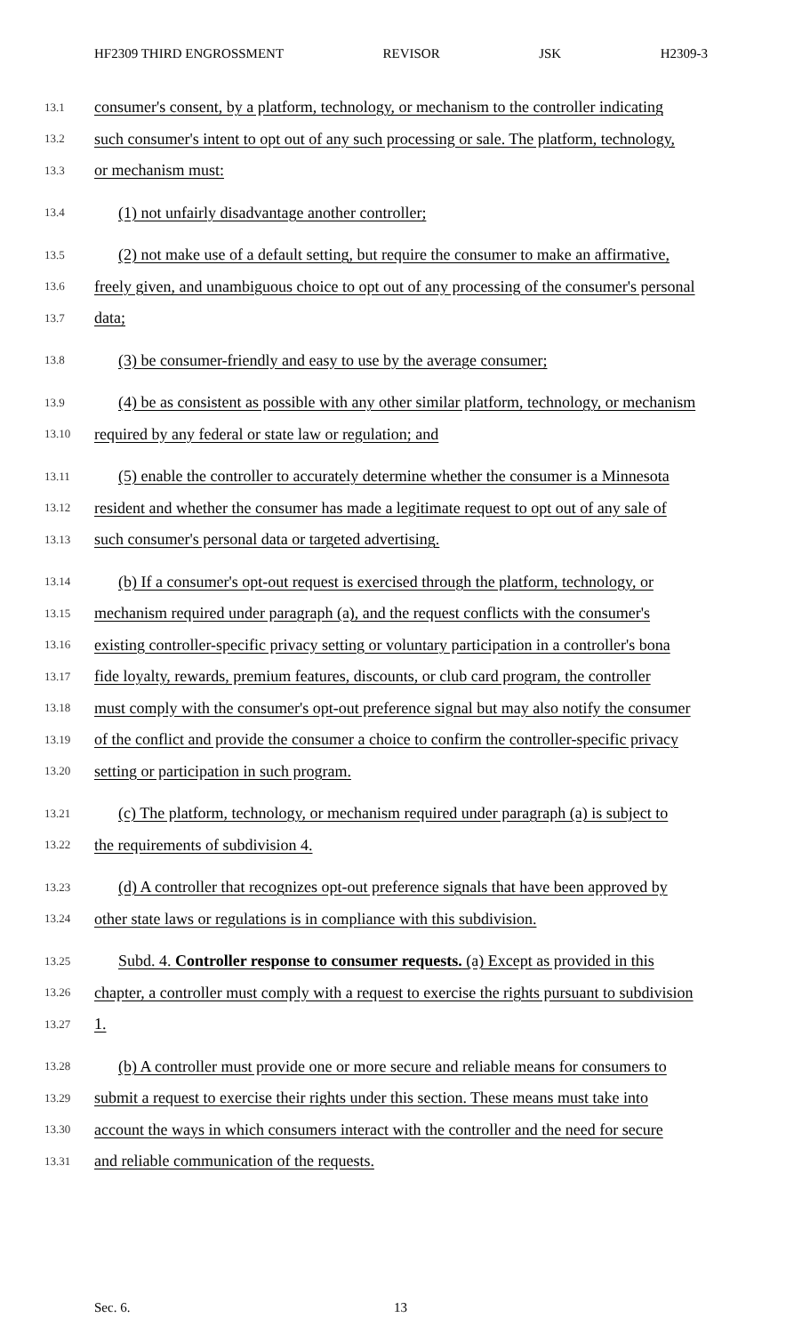HF2309 THIRD ENGROSSMENT REVISOR JSK H2309-3
13.1 consumer's consent, by a platform, technology, or mechanism to the controller indicating
13.2 such consumer's intent to opt out of any such processing or sale. The platform, technology,
13.3 or mechanism must:
13.4 (1) not unfairly disadvantage another controller;
13.5 (2) not make use of a default setting, but require the consumer to make an affirmative,
13.6 freely given, and unambiguous choice to opt out of any processing of the consumer's personal
13.7 data;
13.8 (3) be consumer-friendly and easy to use by the average consumer;
13.9 (4) be as consistent as possible with any other similar platform, technology, or mechanism
13.10 required by any federal or state law or regulation; and
13.11 (5) enable the controller to accurately determine whether the consumer is a Minnesota
13.12 resident and whether the consumer has made a legitimate request to opt out of any sale of
13.13 such consumer's personal data or targeted advertising.
13.14 (b) If a consumer's opt-out request is exercised through the platform, technology, or
13.15 mechanism required under paragraph (a), and the request conflicts with the consumer's
13.16 existing controller-specific privacy setting or voluntary participation in a controller's bona
13.17 fide loyalty, rewards, premium features, discounts, or club card program, the controller
13.18 must comply with the consumer's opt-out preference signal but may also notify the consumer
13.19 of the conflict and provide the consumer a choice to confirm the controller-specific privacy
13.20 setting or participation in such program.
13.21 (c) The platform, technology, or mechanism required under paragraph (a) is subject to
13.22 the requirements of subdivision 4.
13.23 (d) A controller that recognizes opt-out preference signals that have been approved by
13.24 other state laws or regulations is in compliance with this subdivision.
13.25 Subd. 4. Controller response to consumer requests. (a) Except as provided in this
13.26 chapter, a controller must comply with a request to exercise the rights pursuant to subdivision
13.27 1.
13.28 (b) A controller must provide one or more secure and reliable means for consumers to
13.29 submit a request to exercise their rights under this section. These means must take into
13.30 account the ways in which consumers interact with the controller and the need for secure
13.31 and reliable communication of the requests.
Sec. 6. 13